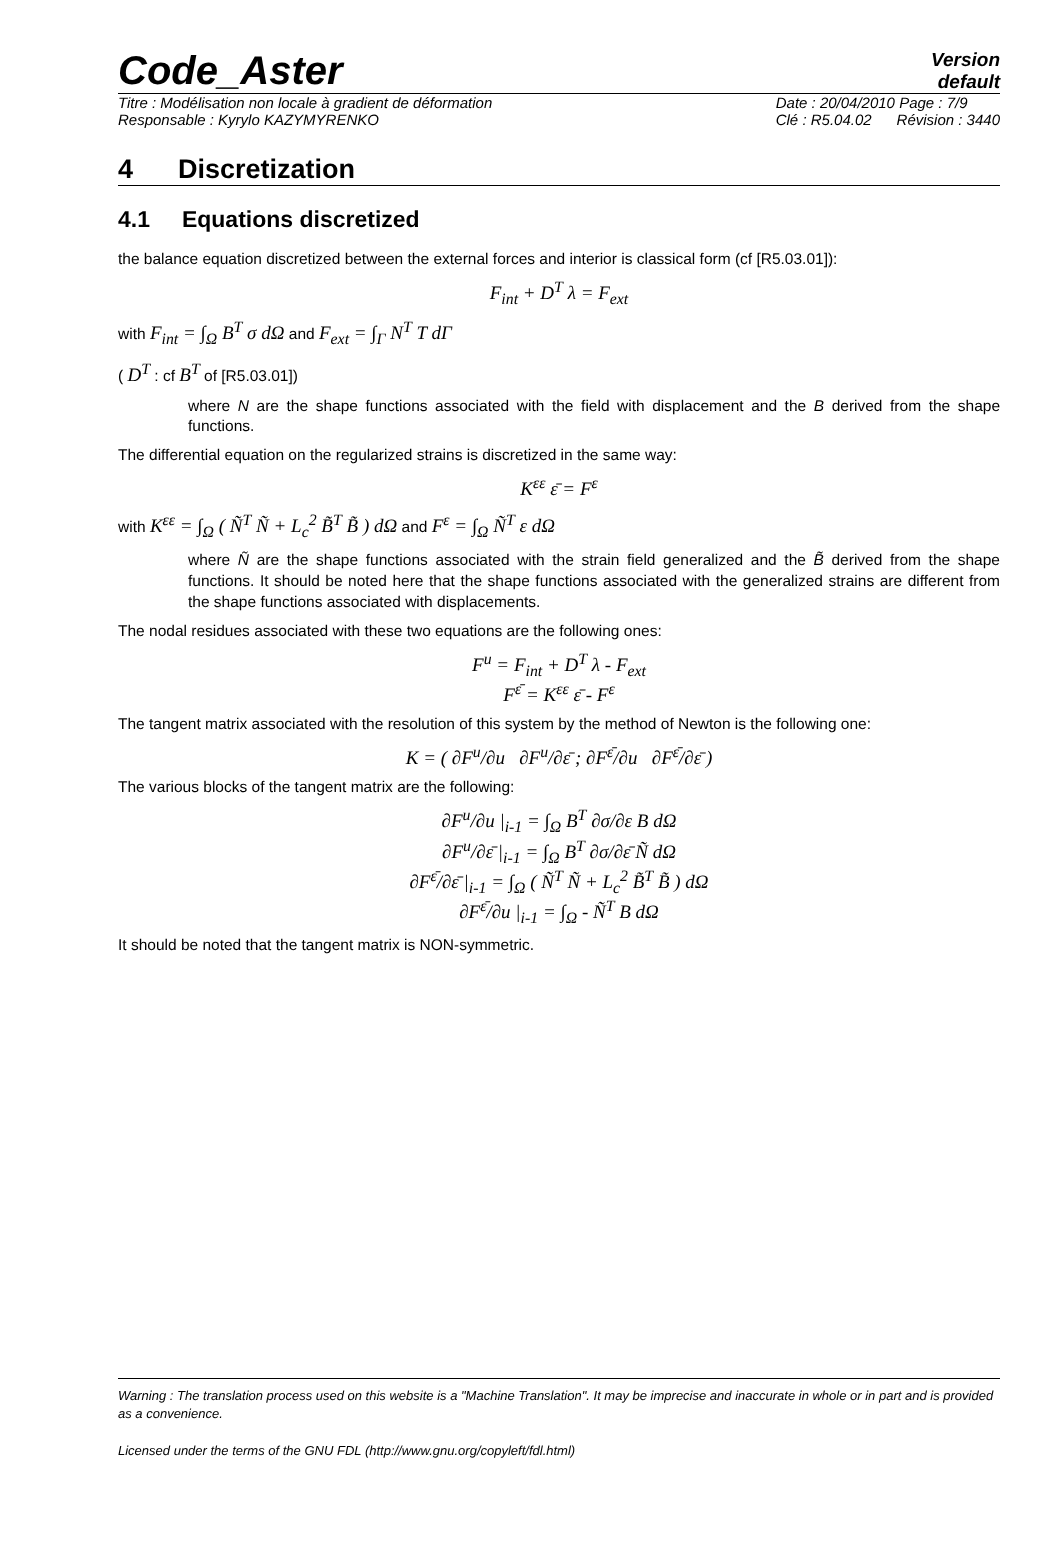Code_Aster
Version
default
Titre : Modélisation non locale à gradient de déformation
Responsable : Kyrylo KAZYMYRENKO
Date : 20/04/2010 Page : 7/9
Clé : R5.04.02 Révision : 3440
4 Discretization
4.1 Equations discretized
the balance equation discretized between the external forces and interior is classical form (cf [R5.03.01]):
F<sub>int</sub> + D<sup>T</sup> λ = F<sub>ext</sub>
with F<sub>int</sub> = ∫<sub>Ω</sub> B<sup>T</sup> σ dΩ and F<sub>ext</sub> = ∫<sub>Γ</sub> N<sup>T</sup> T dΓ
( D<sup>T</sup> : cf B<sup>T</sup> of [R5.03.01])
where N are the shape functions associated with the field with displacement and the B derived from the shape functions.
The differential equation on the regularized strains is discretized in the same way:
K<sup>εε</sup> ε̄ = F<sup>ε</sup>
with K<sup>εε</sup> = ∫<sub>Ω</sub> ( Ñ<sup>T</sup> Ñ + L<sub>c</sub><sup>2</sup> B̃<sup>T</sup> B̃ ) dΩ and F<sup>ε</sup> = ∫<sub>Ω</sub> Ñ<sup>T</sup> ε dΩ
where Ñ are the shape functions associated with the strain field generalized and the B̃ derived from the shape functions. It should be noted here that the shape functions associated with the generalized strains are different from the shape functions associated with displacements.
The nodal residues associated with these two equations are the following ones:
F<sup>u</sup> = F<sub>int</sub> + D<sup>T</sup> λ - F<sub>ext</sub>
F<sup>ε̄</sup> = K<sup>εε</sup> ε̄ - F<sup>ε</sup>
The tangent matrix associated with the resolution of this system by the method of Newton is the following one:
K = ( ∂F<sup>u</sup>/∂u ∂F<sup>u</sup>/∂ε̄ ; ∂F<sup>ε̄</sup>/∂u ∂F<sup>ε̄</sup>/∂ε̄ )
The various blocks of the tangent matrix are the following:
∂F<sup>u</sup>/∂u |<sub>i-1</sub> = ∫<sub>Ω</sub> B<sup>T</sup> ∂σ/∂ε B dΩ
∂F<sup>u</sup>/∂ε̄ |<sub>i-1</sub> = ∫<sub>Ω</sub> B<sup>T</sup> ∂σ/∂ε̄ Ñ dΩ
∂F<sup>ε̄</sup>/∂ε̄ |<sub>i-1</sub> = ∫<sub>Ω</sub> ( Ñ<sup>T</sup> Ñ + L<sub>c</sub><sup>2</sup> B̃<sup>T</sup> B̃ ) dΩ
∂F<sup>ε̄</sup>/∂u |<sub>i-1</sub> = ∫<sub>Ω</sub> - Ñ<sup>T</sup> B dΩ
It should be noted that the tangent matrix is NON-symmetric.
Warning : The translation process used on this website is a "Machine Translation". It may be imprecise and inaccurate in whole or in part and is provided as a convenience.
Licensed under the terms of the GNU FDL (http://www.gnu.org/copyleft/fdl.html)